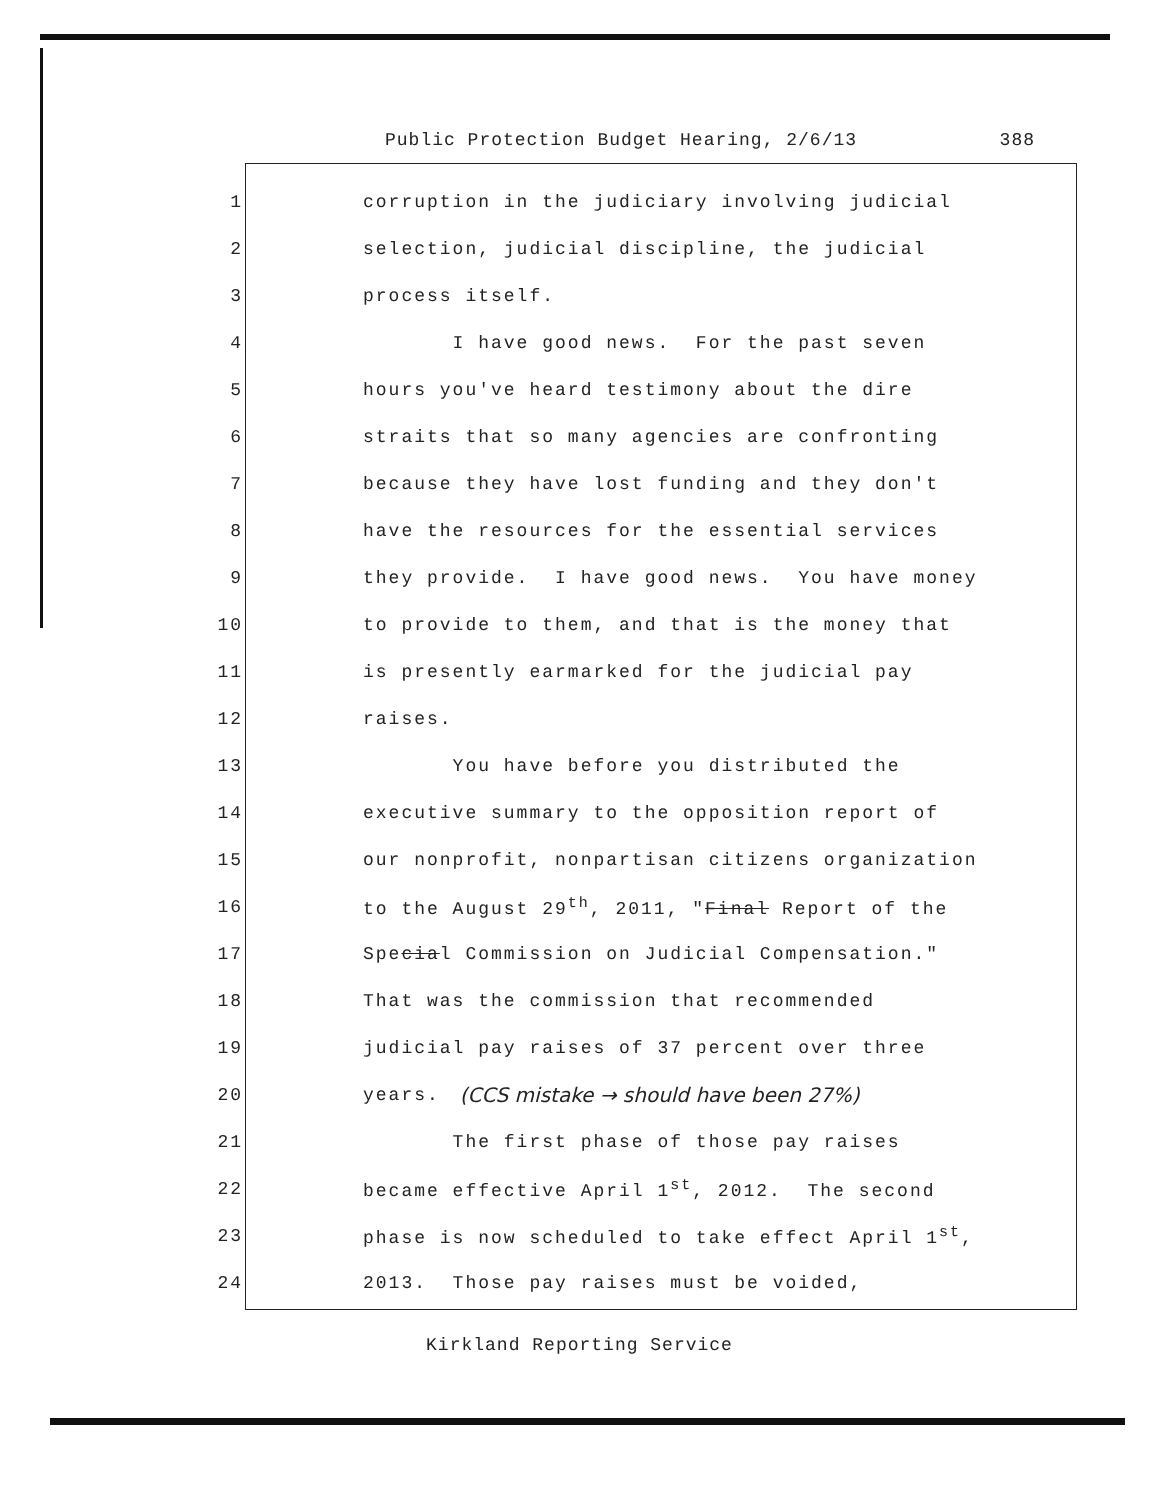Public Protection Budget Hearing, 2/6/13 388
1 corruption in the judiciary involving judicial
2 selection, judicial discipline, the judicial
3 process itself.
4 I have good news. For the past seven
5 hours you've heard testimony about the dire
6 straits that so many agencies are confronting
7 because they have lost funding and they don't
8 have the resources for the essential services
9 they provide. I have good news. You have money
10 to provide to them, and that is the money that
11 is presently earmarked for the judicial pay
12 raises.
13 You have before you distributed the
14 executive summary to the opposition report of
15 our nonprofit, nonpartisan citizens organization
16 to the August 29<sup>th</sup>, 2011, "Final Report of the
17 Special Commission on Judicial Compensation."
18 That was the commission that recommended
19 judicial pay raises of 37 percent over three
20 years. (CCS mistake → should have been 27%)
21 The first phase of those pay raises
22 became effective April 1<sup>st</sup>, 2012. The second
23 phase is now scheduled to take effect April 1<sup>st</sup>,
24 2013. Those pay raises must be voided,
Kirkland Reporting Service